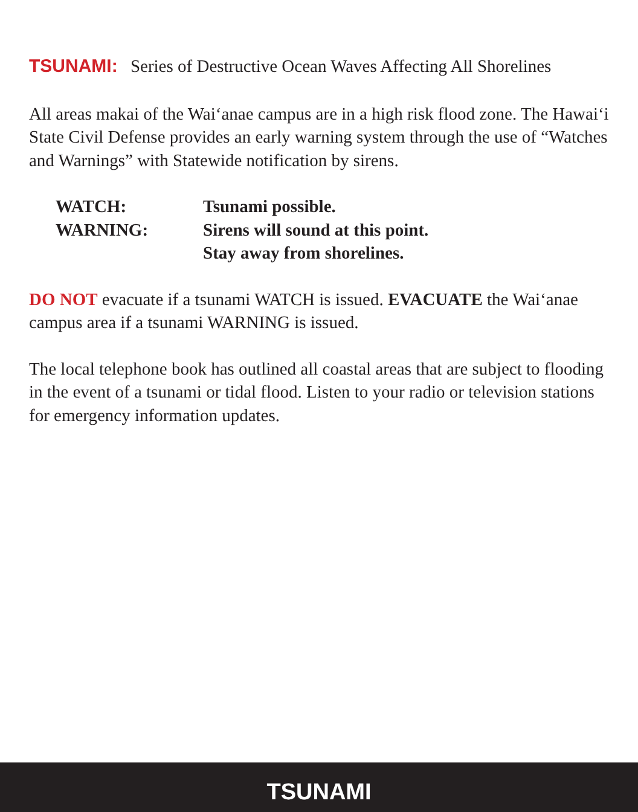TSUNAMI: Series of Destructive Ocean Waves Affecting All Shorelines
All areas makai of the Wai‘anae campus are in a high risk flood zone. The Hawai‘i State Civil Defense provides an early warning system through the use of “Watches and Warnings” with Statewide notification by sirens.
| WATCH: | Tsunami possible. |
| WARNING: | Sirens will sound at this point. Stay away from shorelines. |
DO NOT evacuate if a tsunami WATCH is issued. EVACUATE the Wai‘anae campus area if a tsunami WARNING is issued.
The local telephone book has outlined all coastal areas that are subject to flooding in the event of a tsunami or tidal flood. Listen to your radio or television stations for emergency information updates.
TSUNAMI